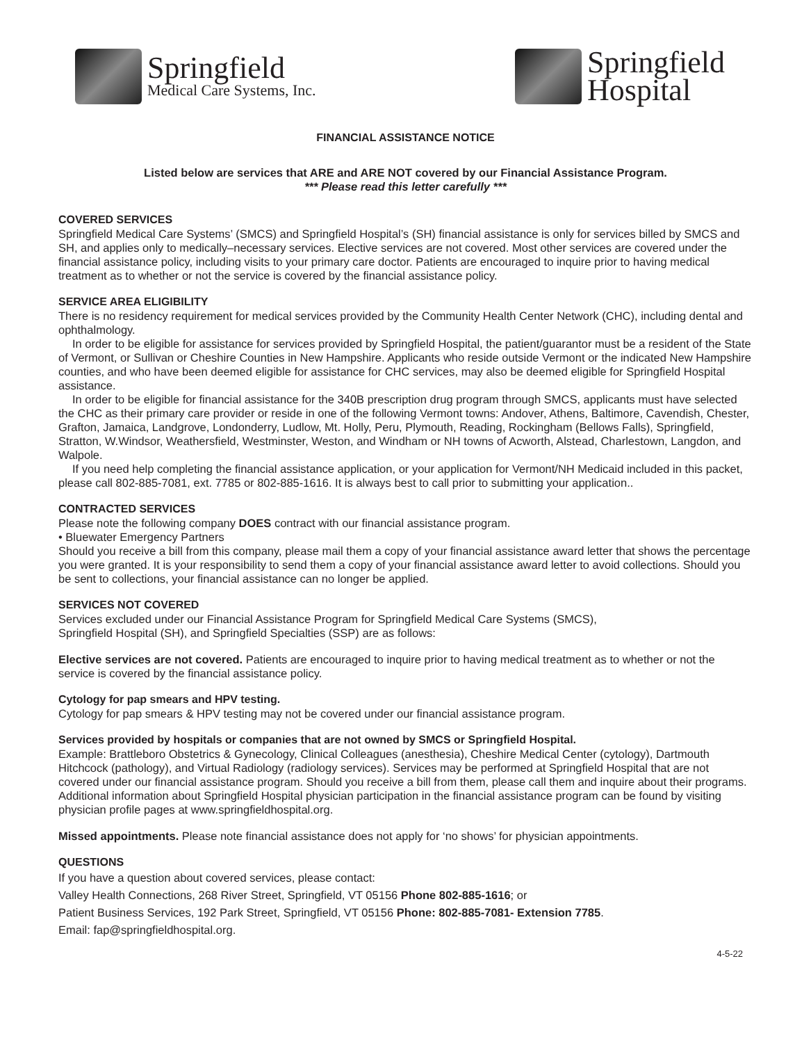Springfield
Medical Care Systems, Inc.
Springfield
Hospital
FINANCIAL ASSISTANCE NOTICE
Listed below are services that ARE and ARE NOT covered by our Financial Assistance Program.
*** Please read this letter carefully ***
COVERED SERVICES
Springfield Medical Care Systems’ (SMCS) and Springfield Hospital’s (SH) financial assistance is only for services billed by SMCS and SH, and applies only to medically–necessary services. Elective services are not covered. Most other services are covered under the financial assistance policy, including visits to your primary care doctor. Patients are encouraged to inquire prior to having medical treatment as to whether or not the service is covered by the financial assistance policy.
SERVICE AREA ELIGIBILITY
There is no residency requirement for medical services provided by the Community Health Center Network (CHC), including dental and ophthalmology.
In order to be eligible for assistance for services provided by Springfield Hospital, the patient/guarantor must be a resident of the State of Vermont, or Sullivan or Cheshire Counties in New Hampshire. Applicants who reside outside Vermont or the indicated New Hampshire counties, and who have been deemed eligible for assistance for CHC services, may also be deemed eligible for Springfield Hospital assistance.
In order to be eligible for financial assistance for the 340B prescription drug program through SMCS, applicants must have selected the CHC as their primary care provider or reside in one of the following Vermont towns: Andover, Athens, Baltimore, Cavendish, Chester, Grafton, Jamaica, Landgrove, Londonderry, Ludlow, Mt. Holly, Peru, Plymouth, Reading, Rockingham (Bellows Falls), Springfield, Stratton, W.Windsor, Weathersfield, Westminster, Weston, and Windham or NH towns of Acworth, Alstead, Charlestown, Langdon, and Walpole.
If you need help completing the financial assistance application, or your application for Vermont/NH Medicaid included in this packet, please call 802-885-7081, ext. 7785 or 802-885-1616. It is always best to call prior to submitting your application..
CONTRACTED SERVICES
Please note the following company DOES contract with our financial assistance program.
• Bluewater Emergency Partners
Should you receive a bill from this company, please mail them a copy of your financial assistance award letter that shows the percentage you were granted. It is your responsibility to send them a copy of your financial assistance award letter to avoid collections. Should you be sent to collections, your financial assistance can no longer be applied.
SERVICES NOT COVERED
Services excluded under our Financial Assistance Program for Springfield Medical Care Systems (SMCS),
Springfield Hospital (SH), and Springfield Specialties (SSP) are as follows:
Elective services are not covered. Patients are encouraged to inquire prior to having medical treatment as to whether or not the service is covered by the financial assistance policy.
Cytology for pap smears and HPV testing.
Cytology for pap smears & HPV testing may not be covered under our financial assistance program.
Services provided by hospitals or companies that are not owned by SMCS or Springfield Hospital.
Example: Brattleboro Obstetrics & Gynecology, Clinical Colleagues (anesthesia), Cheshire Medical Center (cytology), Dartmouth Hitchcock (pathology), and Virtual Radiology (radiology services). Services may be performed at Springfield Hospital that are not covered under our financial assistance program. Should you receive a bill from them, please call them and inquire about their programs. Additional information about Springfield Hospital physician participation in the financial assistance program can be found by visiting physician profile pages at www.springfieldhospital.org.
Missed appointments. Please note financial assistance does not apply for ‘no shows’ for physician appointments.
QUESTIONS
If you have a question about covered services, please contact:
Valley Health Connections, 268 River Street, Springfield, VT 05156 Phone 802-885-1616; or
Patient Business Services, 192 Park Street, Springfield, VT 05156 Phone: 802-885-7081- Extension 7785.
Email: fap@springfieldhospital.org.
4-5-22